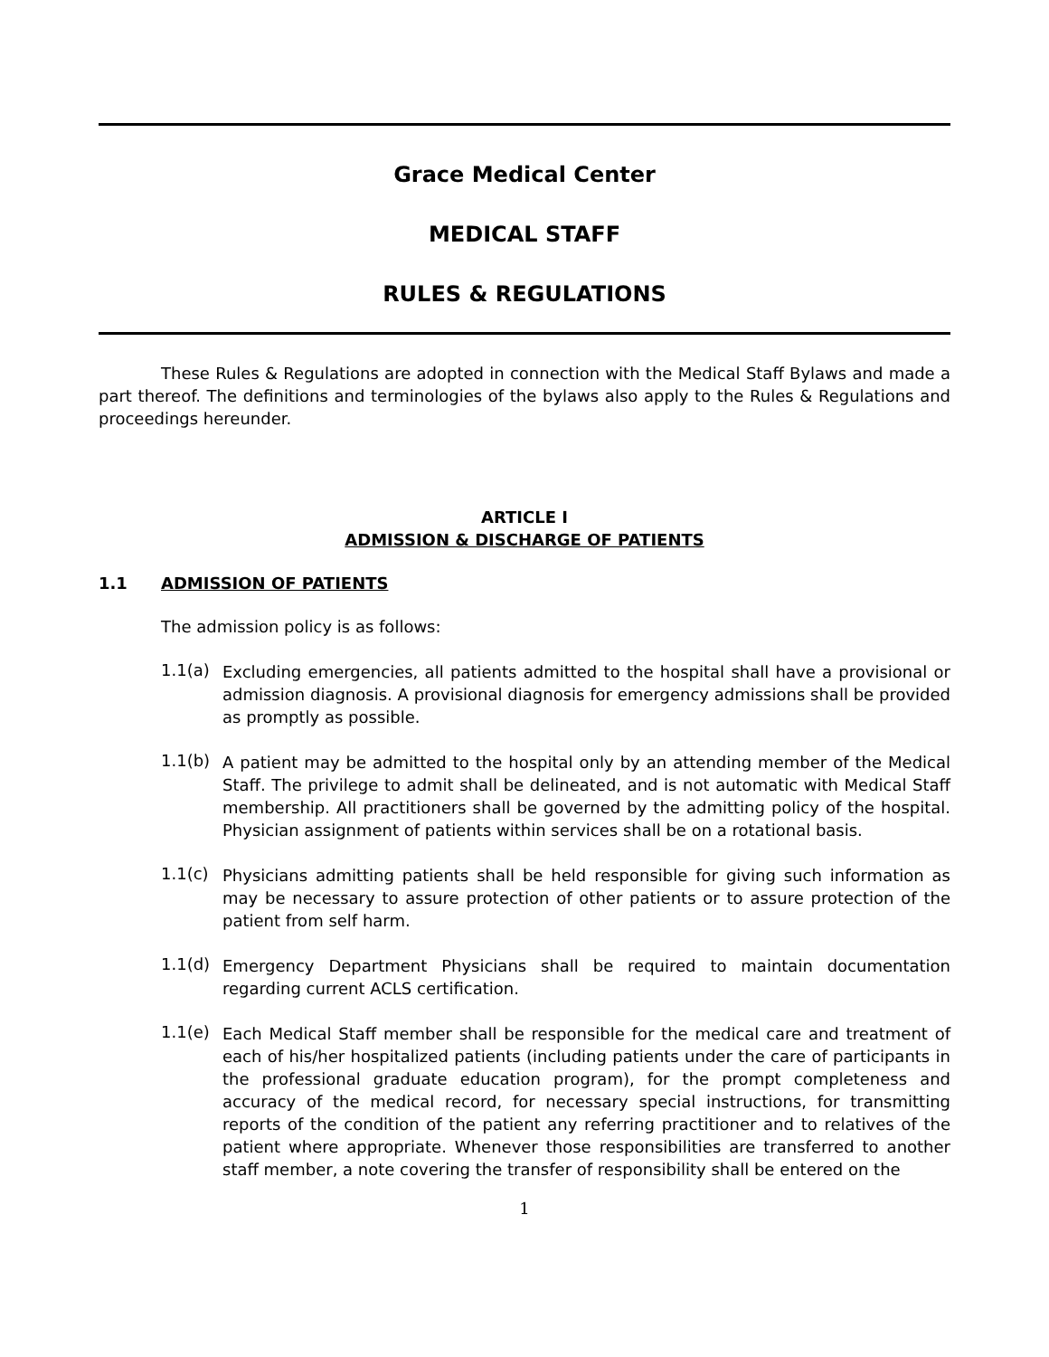Grace Medical Center
MEDICAL STAFF
RULES & REGULATIONS
These Rules & Regulations are adopted in connection with the Medical Staff Bylaws and made a part thereof. The definitions and terminologies of the bylaws also apply to the Rules & Regulations and proceedings hereunder.
ARTICLE I
ADMISSION & DISCHARGE OF PATIENTS
1.1 ADMISSION OF PATIENTS
The admission policy is as follows:
1.1(a)
Excluding emergencies, all patients admitted to the hospital shall have a provisional or admission diagnosis. A provisional diagnosis for emergency admissions shall be provided as promptly as possible.
1.1(b)
A patient may be admitted to the hospital only by an attending member of the Medical Staff. The privilege to admit shall be delineated, and is not automatic with Medical Staff membership. All practitioners shall be governed by the admitting policy of the hospital. Physician assignment of patients within services shall be on a rotational basis.
1.1(c)
Physicians admitting patients shall be held responsible for giving such information as may be necessary to assure protection of other patients or to assure protection of the patient from self harm.
1.1(d)
Emergency Department Physicians shall be required to maintain documentation regarding current ACLS certification.
1.1(e)
Each Medical Staff member shall be responsible for the medical care and treatment of each of his/her hospitalized patients (including patients under the care of participants in the professional graduate education program), for the prompt completeness and accuracy of the medical record, for necessary special instructions, for transmitting reports of the condition of the patient any referring practitioner and to relatives of the patient where appropriate. Whenever those responsibilities are transferred to another staff member, a note covering the transfer of responsibility shall be entered on the
1